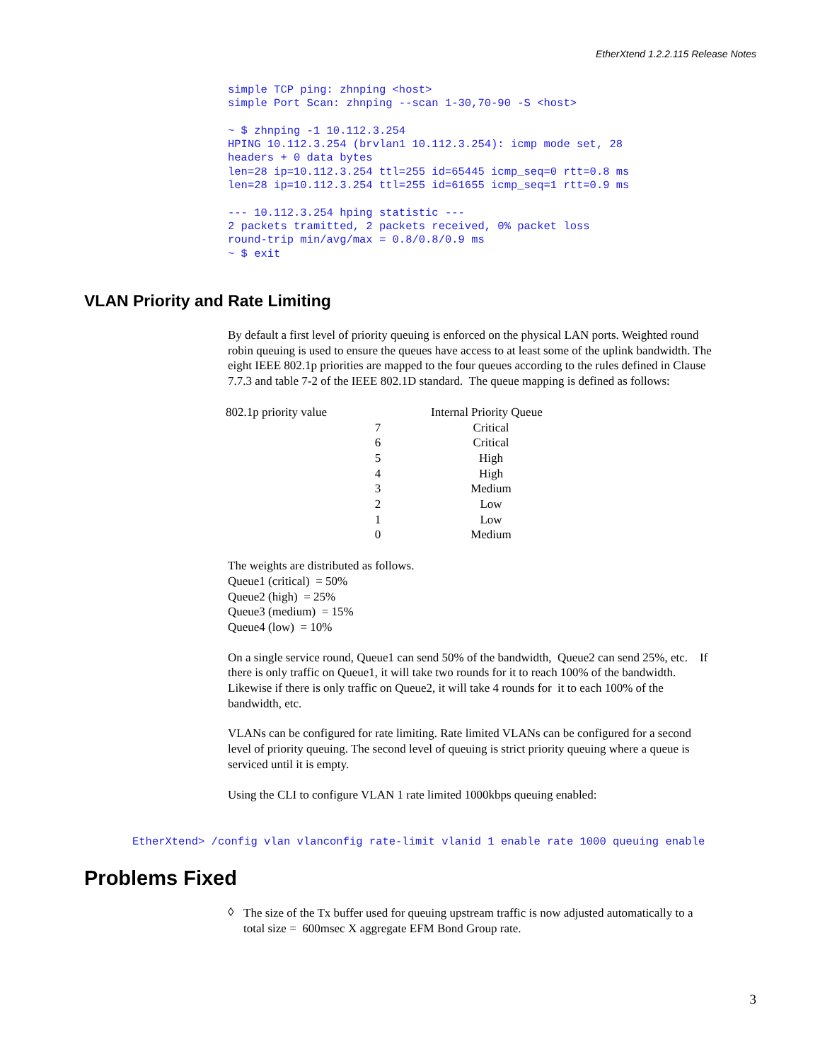EtherXtend 1.2.2.115 Release Notes
simple TCP ping: zhnping <host>
simple Port Scan: zhnping --scan 1-30,70-90 -S <host>

~ $ zhnping -1 10.112.3.254
HPING 10.112.3.254 (brvlan1 10.112.3.254): icmp mode set, 28
headers + 0 data bytes
len=28 ip=10.112.3.254 ttl=255 id=65445 icmp_seq=0 rtt=0.8 ms
len=28 ip=10.112.3.254 ttl=255 id=61655 icmp_seq=1 rtt=0.9 ms

--- 10.112.3.254 hping statistic ---
2 packets tramitted, 2 packets received, 0% packet loss
round-trip min/avg/max = 0.8/0.8/0.9 ms
~ $ exit
VLAN Priority and Rate Limiting
By default a first level of priority queuing is enforced on the physical LAN ports. Weighted round robin queuing is used to ensure the queues have access to at least some of the uplink bandwidth. The eight IEEE 802.1p priorities are mapped to the four queues according to the rules defined in Clause 7.7.3 and table 7-2 of the IEEE 802.1D standard. The queue mapping is defined as follows:
| 802.1p priority value | Internal Priority Queue |
| 7 | Critical |
| 6 | Critical |
| 5 | High |
| 4 | High |
| 3 | Medium |
| 2 | Low |
| 1 | Low |
| 0 | Medium |
The weights are distributed as follows.
Queue1 (critical) = 50%
Queue2 (high) = 25%
Queue3 (medium) = 15%
Queue4 (low) = 10%
On a single service round, Queue1 can send 50% of the bandwidth, Queue2 can send 25%, etc. If there is only traffic on Queue1, it will take two rounds for it to reach 100% of the bandwidth. Likewise if there is only traffic on Queue2, it will take 4 rounds for it to each 100% of the bandwidth, etc.
VLANs can be configured for rate limiting. Rate limited VLANs can be configured for a second level of priority queuing. The second level of queuing is strict priority queuing where a queue is serviced until it is empty.
Using the CLI to configure VLAN 1 rate limited 1000kbps queuing enabled:
EtherXtend> /config vlan vlanconfig rate-limit vlanid 1 enable rate 1000 queuing enable
Problems Fixed
◊
The size of the Tx buffer used for queuing upstream traffic is now adjusted automatically to a total size = 600msec X aggregate EFM Bond Group rate.
3